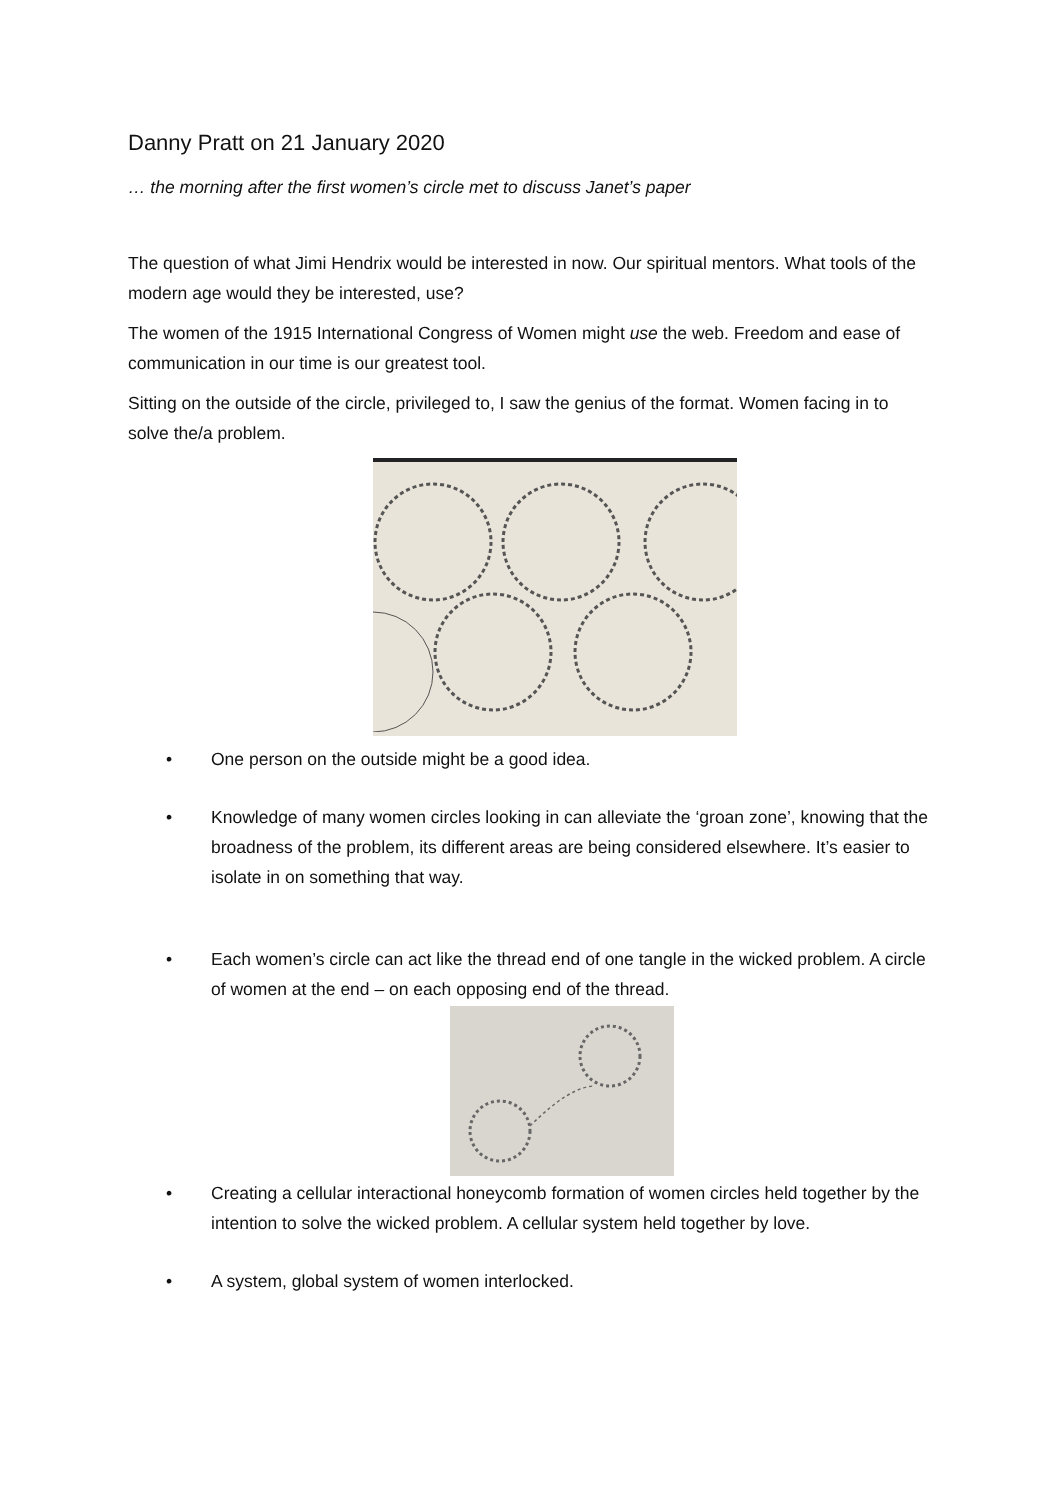Danny Pratt on 21 January 2020
… the morning after the first women’s circle met to discuss Janet’s paper
The question of what Jimi Hendrix would be interested in now. Our spiritual mentors. What tools of the modern age would they be interested, use?
The women of the 1915 International Congress of Women might use the web. Freedom and ease of communication in our time is our greatest tool.
Sitting on the outside of the circle, privileged to, I saw the genius of the format. Women facing in to solve the/a problem.
• One person on the outside might be a good idea.
• Knowledge of many women circles looking in can alleviate the ‘groan zone’, knowing that the broadness of the problem, its different areas are being considered elsewhere. It’s easier to isolate in on something that way.
• Each women’s circle can act like the thread end of one tangle in the wicked problem. A circle of women at the end – on each opposing end of the thread.
• Creating a cellular interactional honeycomb formation of women circles held together by the intention to solve the wicked problem. A cellular system held together by love.
• A system, global system of women interlocked.